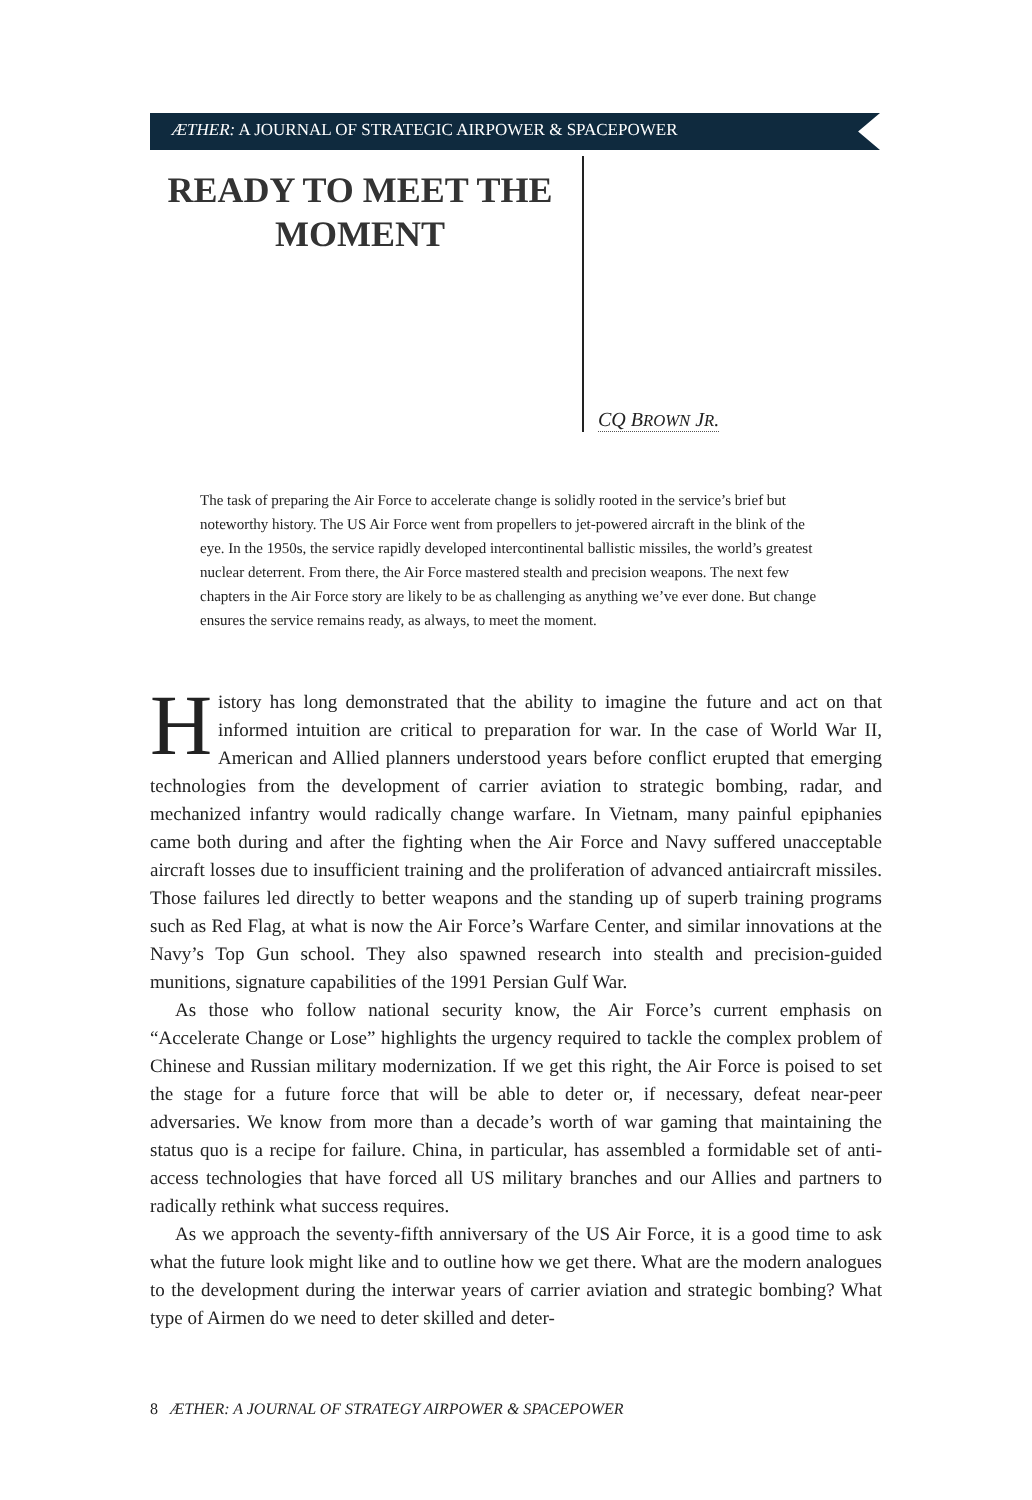ÆTHER: A JOURNAL OF STRATEGIC AIRPOWER & SPACEPOWER
READY TO MEET THE MOMENT
CQ BROWN JR.
The task of preparing the Air Force to accelerate change is solidly rooted in the service’s brief but noteworthy history. The US Air Force went from propellers to jet-powered aircraft in the blink of the eye. In the 1950s, the service rapidly developed intercontinental ballistic missiles, the world’s greatest nuclear deterrent. From there, the Air Force mastered stealth and precision weapons. The next few chapters in the Air Force story are likely to be as challenging as anything we’ve ever done. But change ensures the service remains ready, as always, to meet the moment.
History has long demonstrated that the ability to imagine the future and act on that informed intuition are critical to preparation for war. In the case of World War II, American and Allied planners understood years before conflict erupted that emerging technologies from the development of carrier aviation to strategic bombing, radar, and mechanized infantry would radically change warfare. In Vietnam, many painful epiphanies came both during and after the fighting when the Air Force and Navy suffered unacceptable aircraft losses due to insufficient training and the proliferation of advanced antiaircraft missiles. Those failures led directly to better weapons and the standing up of superb training programs such as Red Flag, at what is now the Air Force’s Warfare Center, and similar innovations at the Navy’s Top Gun school. They also spawned research into stealth and precision-guided munitions, signature capabilities of the 1991 Persian Gulf War.
As those who follow national security know, the Air Force’s current emphasis on “Accelerate Change or Lose” highlights the urgency required to tackle the complex problem of Chinese and Russian military modernization. If we get this right, the Air Force is poised to set the stage for a future force that will be able to deter or, if necessary, defeat near-peer adversaries. We know from more than a decade’s worth of war gaming that maintaining the status quo is a recipe for failure. China, in particular, has assembled a formidable set of anti-access technologies that have forced all US military branches and our Allies and partners to radically rethink what success requires.
As we approach the seventy-fifth anniversary of the US Air Force, it is a good time to ask what the future look might like and to outline how we get there. What are the modern analogues to the development during the interwar years of carrier aviation and strategic bombing? What type of Airmen do we need to deter skilled and deter-
8 ÆTHER: A JOURNAL OF STRATEGY AIRPOWER & SPACEPOWER